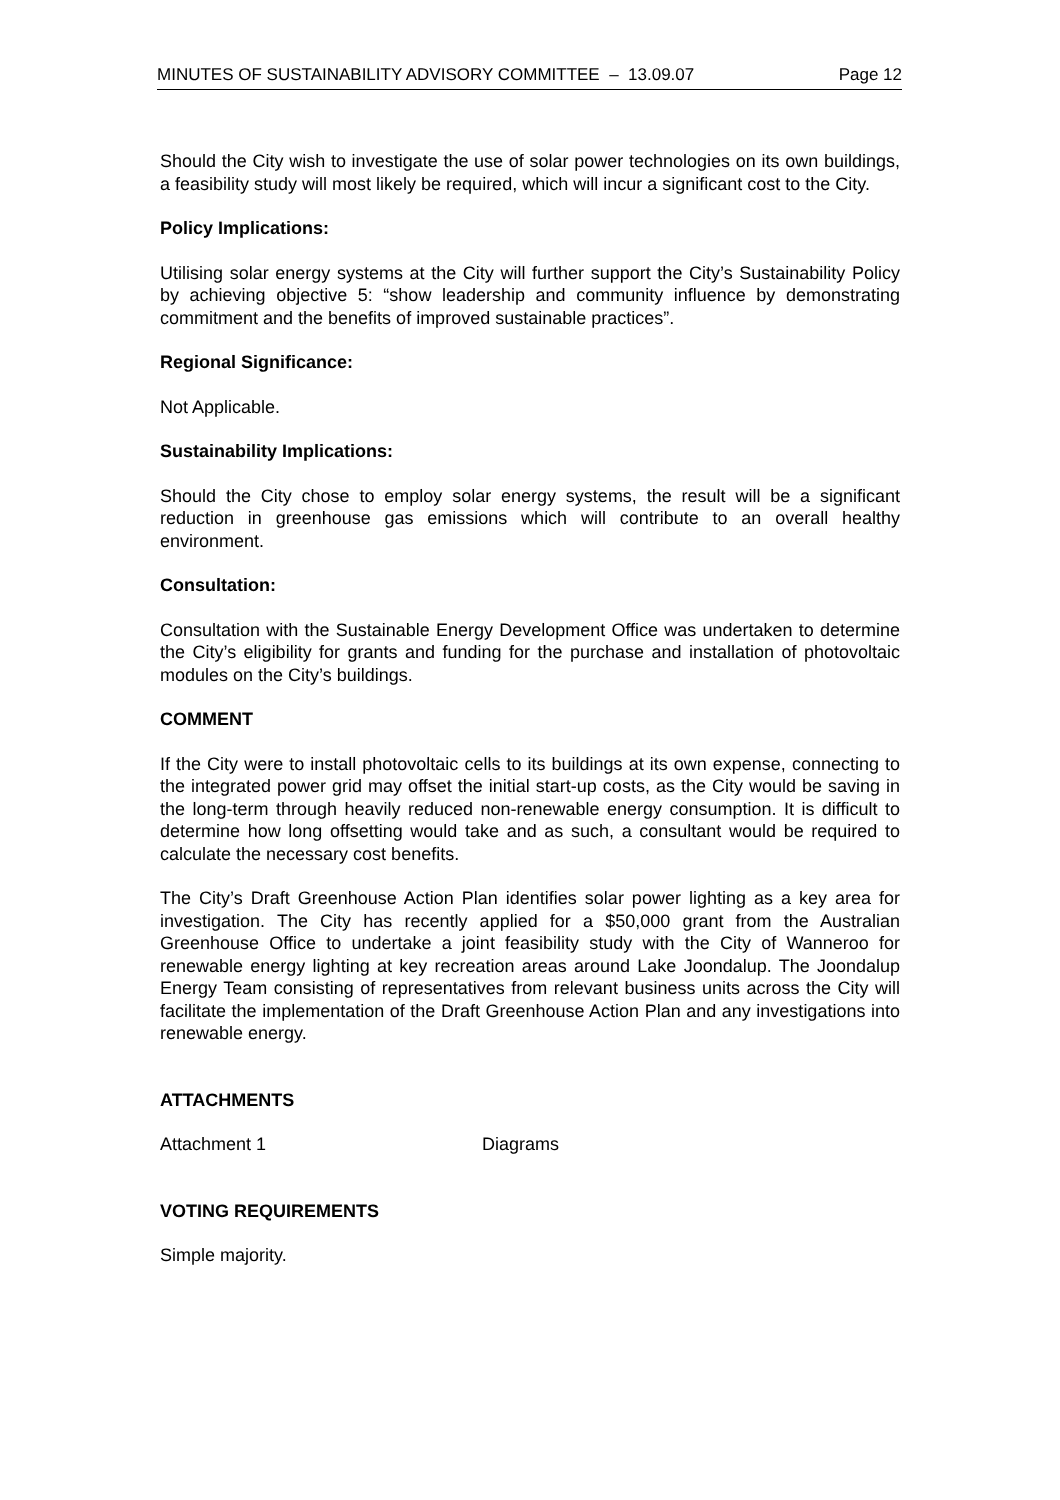MINUTES OF SUSTAINABILITY ADVISORY COMMITTEE – 13.09.07 Page 12
Should the City wish to investigate the use of solar power technologies on its own buildings, a feasibility study will most likely be required, which will incur a significant cost to the City.
Policy Implications:
Utilising solar energy systems at the City will further support the City’s Sustainability Policy by achieving objective 5: “show leadership and community influence by demonstrating commitment and the benefits of improved sustainable practices”.
Regional Significance:
Not Applicable.
Sustainability Implications:
Should the City chose to employ solar energy systems, the result will be a significant reduction in greenhouse gas emissions which will contribute to an overall healthy environment.
Consultation:
Consultation with the Sustainable Energy Development Office was undertaken to determine the City’s eligibility for grants and funding for the purchase and installation of photovoltaic modules on the City’s buildings.
COMMENT
If the City were to install photovoltaic cells to its buildings at its own expense, connecting to the integrated power grid may offset the initial start-up costs, as the City would be saving in the long-term through heavily reduced non-renewable energy consumption. It is difficult to determine how long offsetting would take and as such, a consultant would be required to calculate the necessary cost benefits.
The City’s Draft Greenhouse Action Plan identifies solar power lighting as a key area for investigation. The City has recently applied for a $50,000 grant from the Australian Greenhouse Office to undertake a joint feasibility study with the City of Wanneroo for renewable energy lighting at key recreation areas around Lake Joondalup. The Joondalup Energy Team consisting of representatives from relevant business units across the City will facilitate the implementation of the Draft Greenhouse Action Plan and any investigations into renewable energy.
ATTACHMENTS
Attachment 1 Diagrams
VOTING REQUIREMENTS
Simple majority.